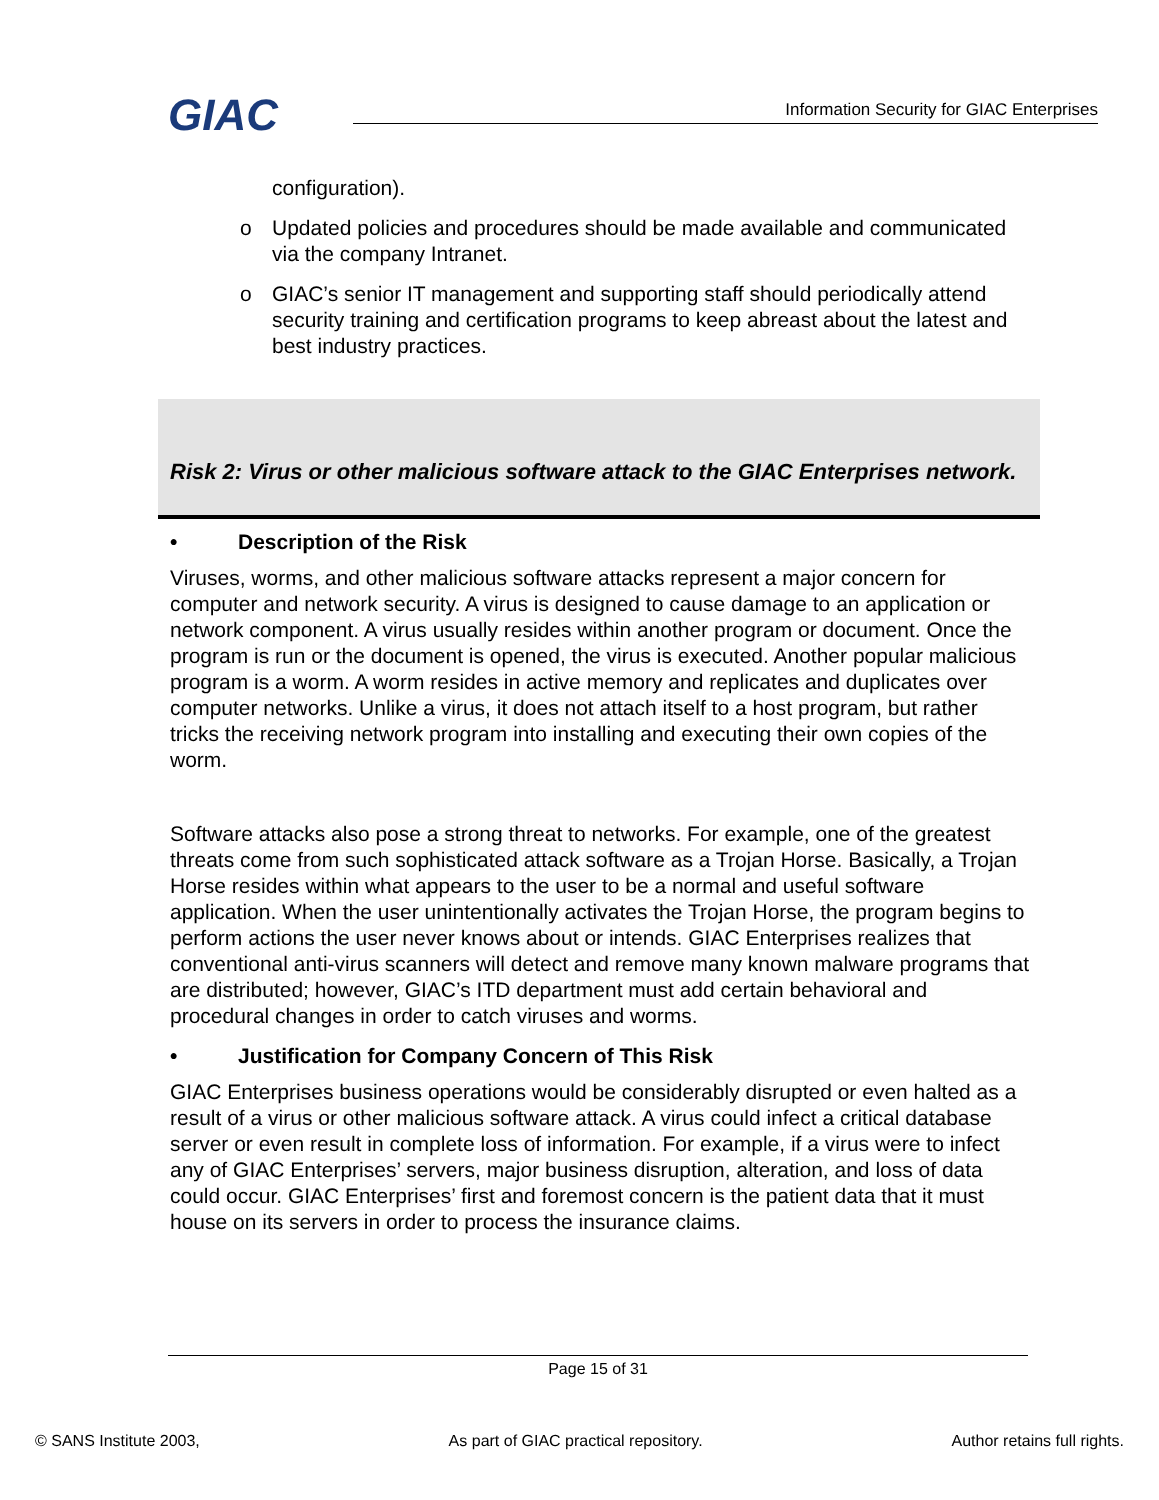GIAC
Information Security for GIAC Enterprises
configuration).
o Updated policies and procedures should be made available and communicated via the company Intranet.
o GIAC’s senior IT management and supporting staff should periodically attend security training and certification programs to keep abreast about the latest and best industry practices.
Risk 2: Virus or other malicious software attack to the GIAC Enterprises network.
• Description of the Risk
Viruses, worms, and other malicious software attacks represent a major concern for computer and network security. A virus is designed to cause damage to an application or network component. A virus usually resides within another program or document. Once the program is run or the document is opened, the virus is executed. Another popular malicious program is a worm. A worm resides in active memory and replicates and duplicates over computer networks. Unlike a virus, it does not attach itself to a host program, but rather tricks the receiving network program into installing and executing their own copies of the worm.
Software attacks also pose a strong threat to networks. For example, one of the greatest threats come from such sophisticated attack software as a Trojan Horse. Basically, a Trojan Horse resides within what appears to the user to be a normal and useful software application. When the user unintentionally activates the Trojan Horse, the program begins to perform actions the user never knows about or intends. GIAC Enterprises realizes that conventional anti-virus scanners will detect and remove many known malware programs that are distributed; however, GIAC’s ITD department must add certain behavioral and procedural changes in order to catch viruses and worms.
• Justification for Company Concern of This Risk
GIAC Enterprises business operations would be considerably disrupted or even halted as a result of a virus or other malicious software attack. A virus could infect a critical database server or even result in complete loss of information. For example, if a virus were to infect any of GIAC Enterprises’ servers, major business disruption, alteration, and loss of data could occur. GIAC Enterprises’ first and foremost concern is the patient data that it must house on its servers in order to process the insurance claims.
Page 15 of 31
© SANS Institute 2003, As part of GIAC practical repository. Author retains full rights.